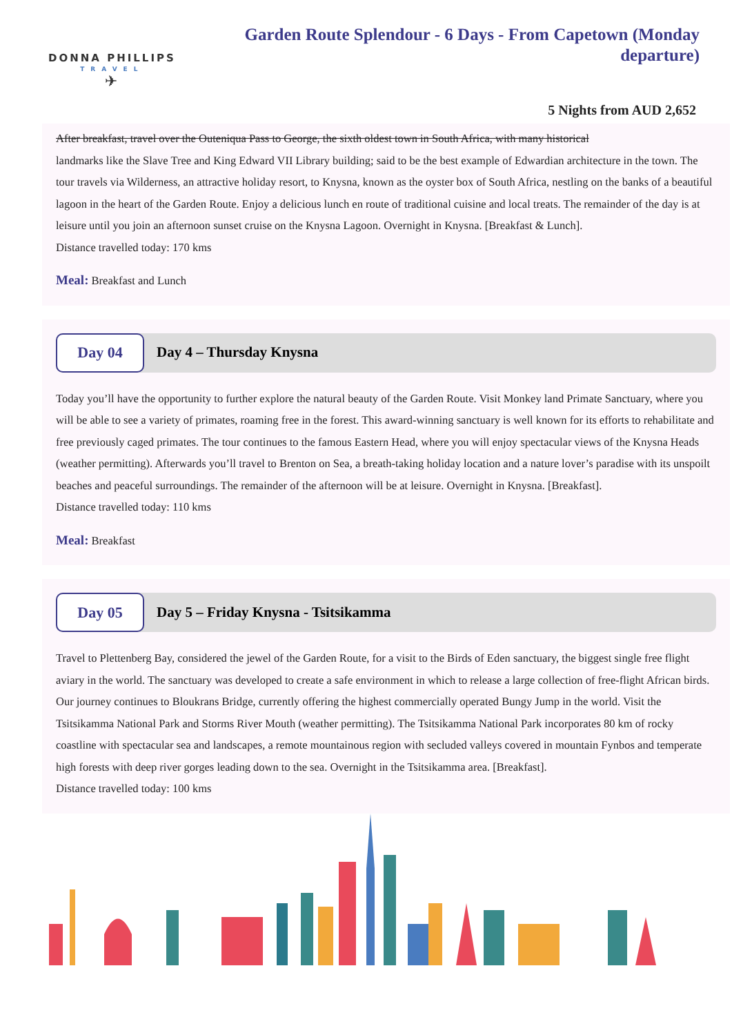DONNA PHILLIPS
TRAVEL
✈
Garden Route Splendour - 6 Days - From Capetown (Monday departure)
5 Nights from AUD 2,652
After breakfast, travel over the Outeniqua Pass to George, the sixth oldest town in South Africa, with many historical
landmarks like the Slave Tree and King Edward VII Library building; said to be the best example of Edwardian architecture in the town. The
tour travels via Wilderness, an attractive holiday resort, to Knysna, known as the oyster box of South Africa, nestling on the banks of a beautiful lagoon in the heart of the Garden Route. Enjoy a delicious lunch en route of traditional cuisine and local treats. The remainder of the day is at leisure until you join an afternoon sunset cruise on the Knysna Lagoon. Overnight in Knysna. [Breakfast & Lunch].
Distance travelled today: 170 kms
Meal: Breakfast and Lunch
Day 04
Day 4 – Thursday Knysna
Today you’ll have the opportunity to further explore the natural beauty of the Garden Route. Visit Monkey land Primate Sanctuary, where you will be able to see a variety of primates, roaming free in the forest. This award-winning sanctuary is well known for its efforts to rehabilitate and free previously caged primates. The tour continues to the famous Eastern Head, where you will enjoy spectacular views of the Knysna Heads (weather permitting). Afterwards you’ll travel to Brenton on Sea, a breath-taking holiday location and a nature lover’s paradise with its unspoilt beaches and peaceful surroundings. The remainder of the afternoon will be at leisure. Overnight in Knysna. [Breakfast].
Distance travelled today: 110 kms
Meal: Breakfast
Day 05
Day 5 – Friday Knysna - Tsitsikamma
Travel to Plettenberg Bay, considered the jewel of the Garden Route, for a visit to the Birds of Eden sanctuary, the biggest single free flight aviary in the world. The sanctuary was developed to create a safe environment in which to release a large collection of free-flight African birds. Our journey continues to Bloukrans Bridge, currently offering the highest commercially operated Bungy Jump in the world. Visit the Tsitsikamma National Park and Storms River Mouth (weather permitting). The Tsitsikamma National Park incorporates 80 km of rocky coastline with spectacular sea and landscapes, a remote mountainous region with secluded valleys covered in mountain Fynbos and temperate high forests with deep river gorges leading down to the sea. Overnight in the Tsitsikamma area. [Breakfast].
Distance travelled today: 100 kms